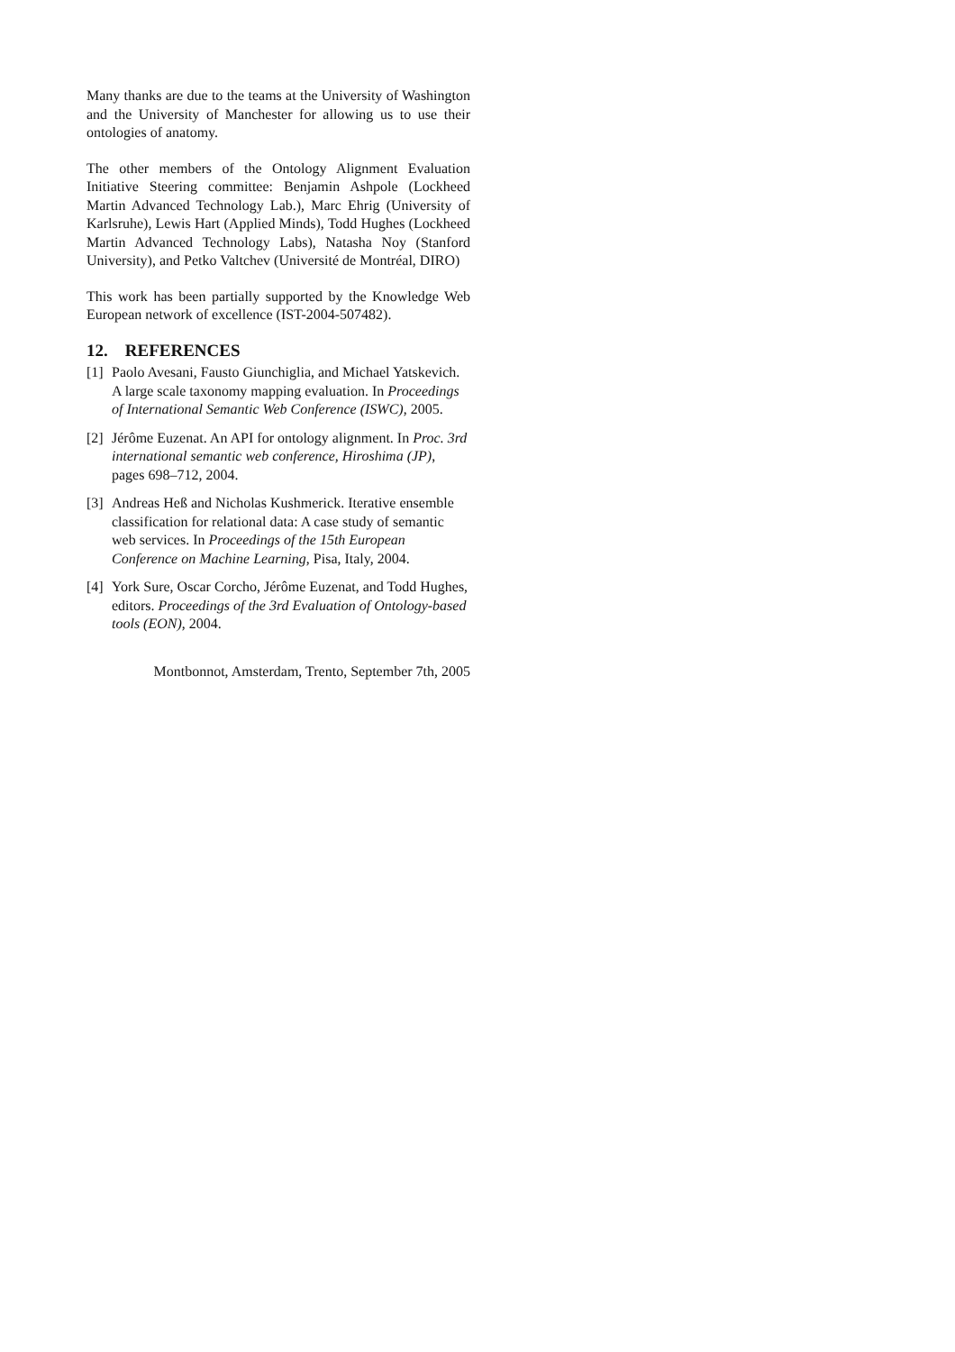Many thanks are due to the teams at the University of Washington and the University of Manchester for allowing us to use their ontologies of anatomy.
The other members of the Ontology Alignment Evaluation Initiative Steering committee: Benjamin Ashpole (Lockheed Martin Advanced Technology Lab.), Marc Ehrig (University of Karlsruhe), Lewis Hart (Applied Minds), Todd Hughes (Lockheed Martin Advanced Technology Labs), Natasha Noy (Stanford University), and Petko Valtchev (Université de Montréal, DIRO)
This work has been partially supported by the Knowledge Web European network of excellence (IST-2004-507482).
12. REFERENCES
[1] Paolo Avesani, Fausto Giunchiglia, and Michael Yatskevich. A large scale taxonomy mapping evaluation. In Proceedings of International Semantic Web Conference (ISWC), 2005.
[2] Jérôme Euzenat. An API for ontology alignment. In Proc. 3rd international semantic web conference, Hiroshima (JP), pages 698–712, 2004.
[3] Andreas Heß and Nicholas Kushmerick. Iterative ensemble classification for relational data: A case study of semantic web services. In Proceedings of the 15th European Conference on Machine Learning, Pisa, Italy, 2004.
[4] York Sure, Oscar Corcho, Jérôme Euzenat, and Todd Hughes, editors. Proceedings of the 3rd Evaluation of Ontology-based tools (EON), 2004.
Montbonnot, Amsterdam, Trento, September 7th, 2005